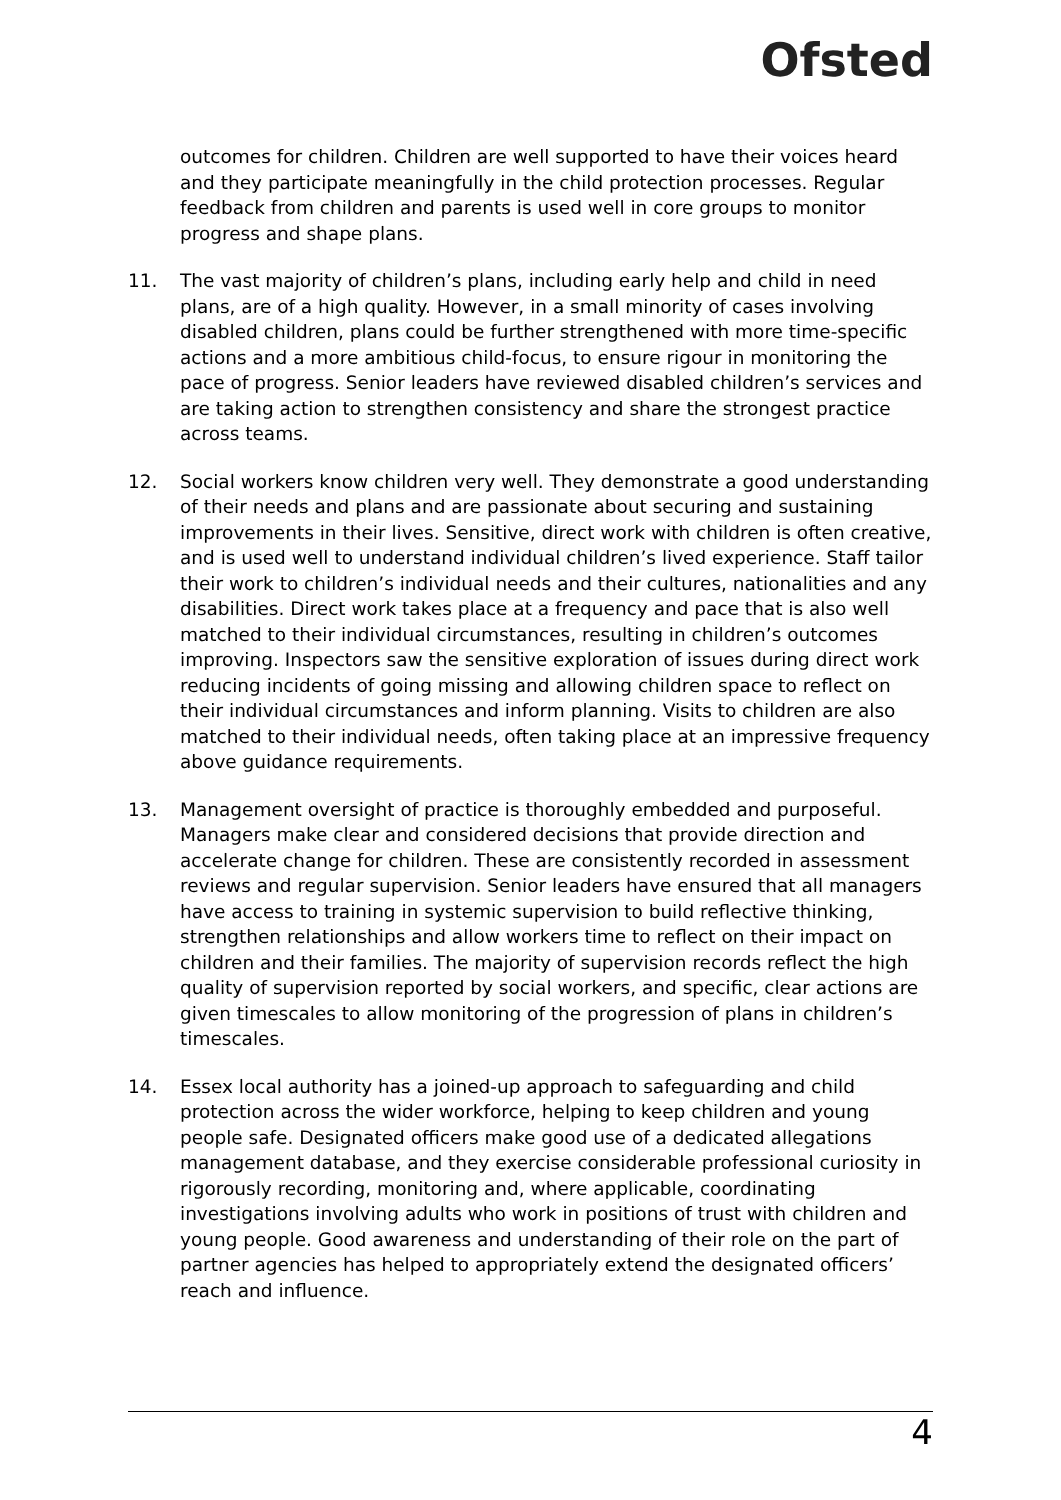Ofsted
outcomes for children. Children are well supported to have their voices heard and they participate meaningfully in the child protection processes. Regular feedback from children and parents is used well in core groups to monitor progress and shape plans.
11. The vast majority of children’s plans, including early help and child in need plans, are of a high quality. However, in a small minority of cases involving disabled children, plans could be further strengthened with more time-specific actions and a more ambitious child-focus, to ensure rigour in monitoring the pace of progress. Senior leaders have reviewed disabled children’s services and are taking action to strengthen consistency and share the strongest practice across teams.
12. Social workers know children very well. They demonstrate a good understanding of their needs and plans and are passionate about securing and sustaining improvements in their lives. Sensitive, direct work with children is often creative, and is used well to understand individual children’s lived experience. Staff tailor their work to children’s individual needs and their cultures, nationalities and any disabilities. Direct work takes place at a frequency and pace that is also well matched to their individual circumstances, resulting in children’s outcomes improving. Inspectors saw the sensitive exploration of issues during direct work reducing incidents of going missing and allowing children space to reflect on their individual circumstances and inform planning. Visits to children are also matched to their individual needs, often taking place at an impressive frequency above guidance requirements.
13. Management oversight of practice is thoroughly embedded and purposeful. Managers make clear and considered decisions that provide direction and accelerate change for children. These are consistently recorded in assessment reviews and regular supervision. Senior leaders have ensured that all managers have access to training in systemic supervision to build reflective thinking, strengthen relationships and allow workers time to reflect on their impact on children and their families. The majority of supervision records reflect the high quality of supervision reported by social workers, and specific, clear actions are given timescales to allow monitoring of the progression of plans in children’s timescales.
14. Essex local authority has a joined-up approach to safeguarding and child protection across the wider workforce, helping to keep children and young people safe. Designated officers make good use of a dedicated allegations management database, and they exercise considerable professional curiosity in rigorously recording, monitoring and, where applicable, coordinating investigations involving adults who work in positions of trust with children and young people. Good awareness and understanding of their role on the part of partner agencies has helped to appropriately extend the designated officers’ reach and influence.
4